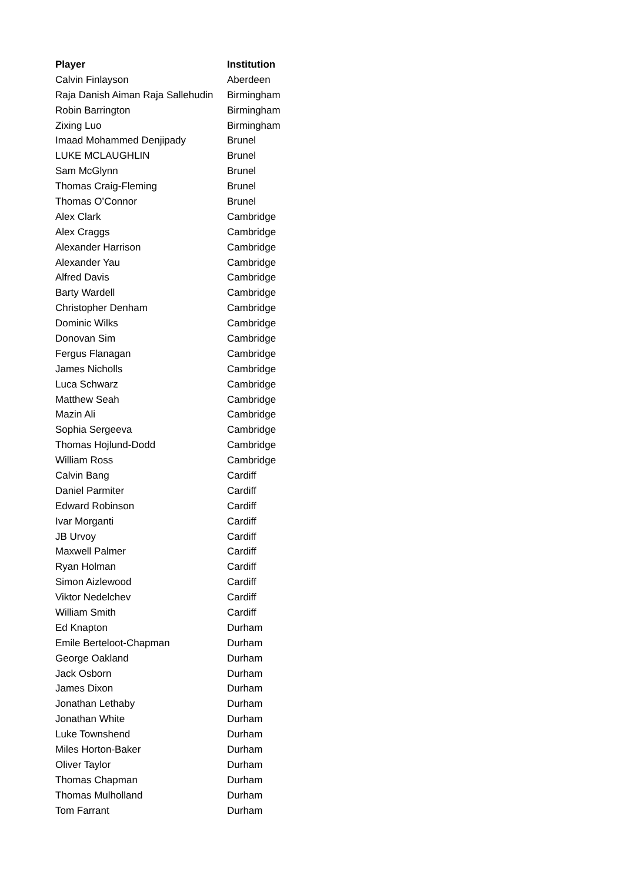| Player | Institution |
| --- | --- |
| Calvin Finlayson | Aberdeen |
| Raja Danish Aiman Raja Sallehudin | Birmingham |
| Robin Barrington | Birmingham |
| Zixing Luo | Birmingham |
| Imaad Mohammed Denjipady | Brunel |
| LUKE MCLAUGHLIN | Brunel |
| Sam McGlynn | Brunel |
| Thomas Craig-Fleming | Brunel |
| Thomas O’Connor | Brunel |
| Alex Clark | Cambridge |
| Alex Craggs | Cambridge |
| Alexander Harrison | Cambridge |
| Alexander Yau | Cambridge |
| Alfred Davis | Cambridge |
| Barty Wardell | Cambridge |
| Christopher Denham | Cambridge |
| Dominic Wilks | Cambridge |
| Donovan Sim | Cambridge |
| Fergus Flanagan | Cambridge |
| James Nicholls | Cambridge |
| Luca Schwarz | Cambridge |
| Matthew Seah | Cambridge |
| Mazin Ali | Cambridge |
| Sophia Sergeeva | Cambridge |
| Thomas Hojlund-Dodd | Cambridge |
| William Ross | Cambridge |
| Calvin Bang | Cardiff |
| Daniel Parmiter | Cardiff |
| Edward Robinson | Cardiff |
| Ivar Morganti | Cardiff |
| JB Urvoy | Cardiff |
| Maxwell Palmer | Cardiff |
| Ryan Holman | Cardiff |
| Simon Aizlewood | Cardiff |
| Viktor Nedelchev | Cardiff |
| William Smith | Cardiff |
| Ed Knapton | Durham |
| Emile Berteloot-Chapman | Durham |
| George Oakland | Durham |
| Jack Osborn | Durham |
| James Dixon | Durham |
| Jonathan Lethaby | Durham |
| Jonathan White | Durham |
| Luke Townshend | Durham |
| Miles Horton-Baker | Durham |
| Oliver Taylor | Durham |
| Thomas Chapman | Durham |
| Thomas Mulholland | Durham |
| Tom Farrant | Durham |